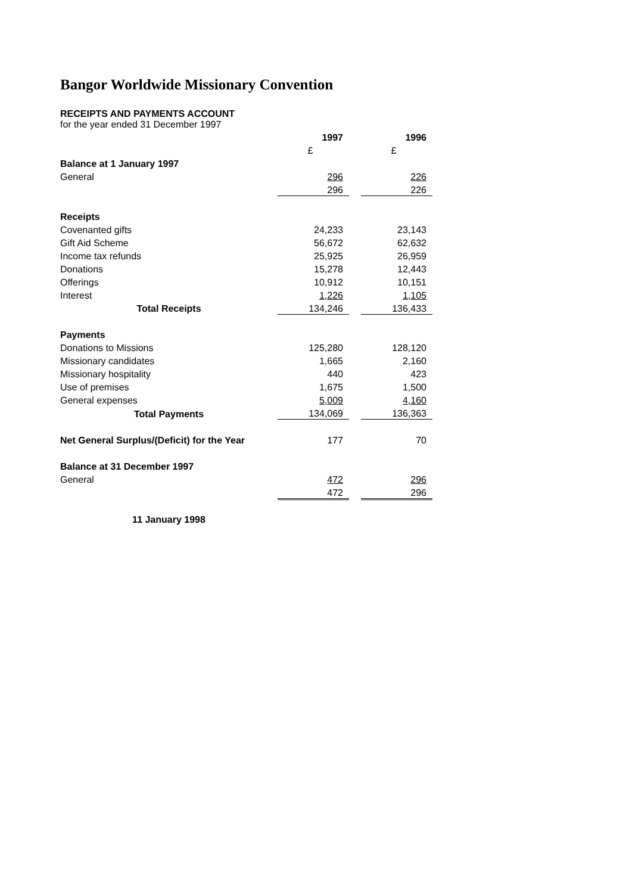Bangor Worldwide Missionary Convention
RECEIPTS AND PAYMENTS ACCOUNT
for the year ended 31 December 1997
| | 1997 | | 1996 |
| | £ | | £ |
| Balance at 1 January 1997 | | | |
| General | 296 | | 226 |
| | 296 | | 226 |
| Receipts | | | |
| Covenanted gifts | 24,233 | | 23,143 |
| Gift Aid Scheme | 56,672 | | 62,632 |
| Income tax refunds | 25,925 | | 26,959 |
| Donations | 15,278 | | 12,443 |
| Offerings | 10,912 | | 10,151 |
| Interest | 1,226 | | 1,105 |
| Total Receipts | 134,246 | | 136,433 |
| Payments | | | |
| Donations to Missions | 125,280 | | 128,120 |
| Missionary candidates | 1,665 | | 2,160 |
| Missionary hospitality | 440 | | 423 |
| Use of premises | 1,675 | | 1,500 |
| General expenses | 5,009 | | 4,160 |
| Total Payments | 134,069 | | 136,363 |
| Net General Surplus/(Deficit) for the Year | 177 | | 70 |
| Balance at 31 December 1997 | | | |
| General | 472 | | 296 |
| | 472 | | 296 |
| 11 January 1998 | | | |